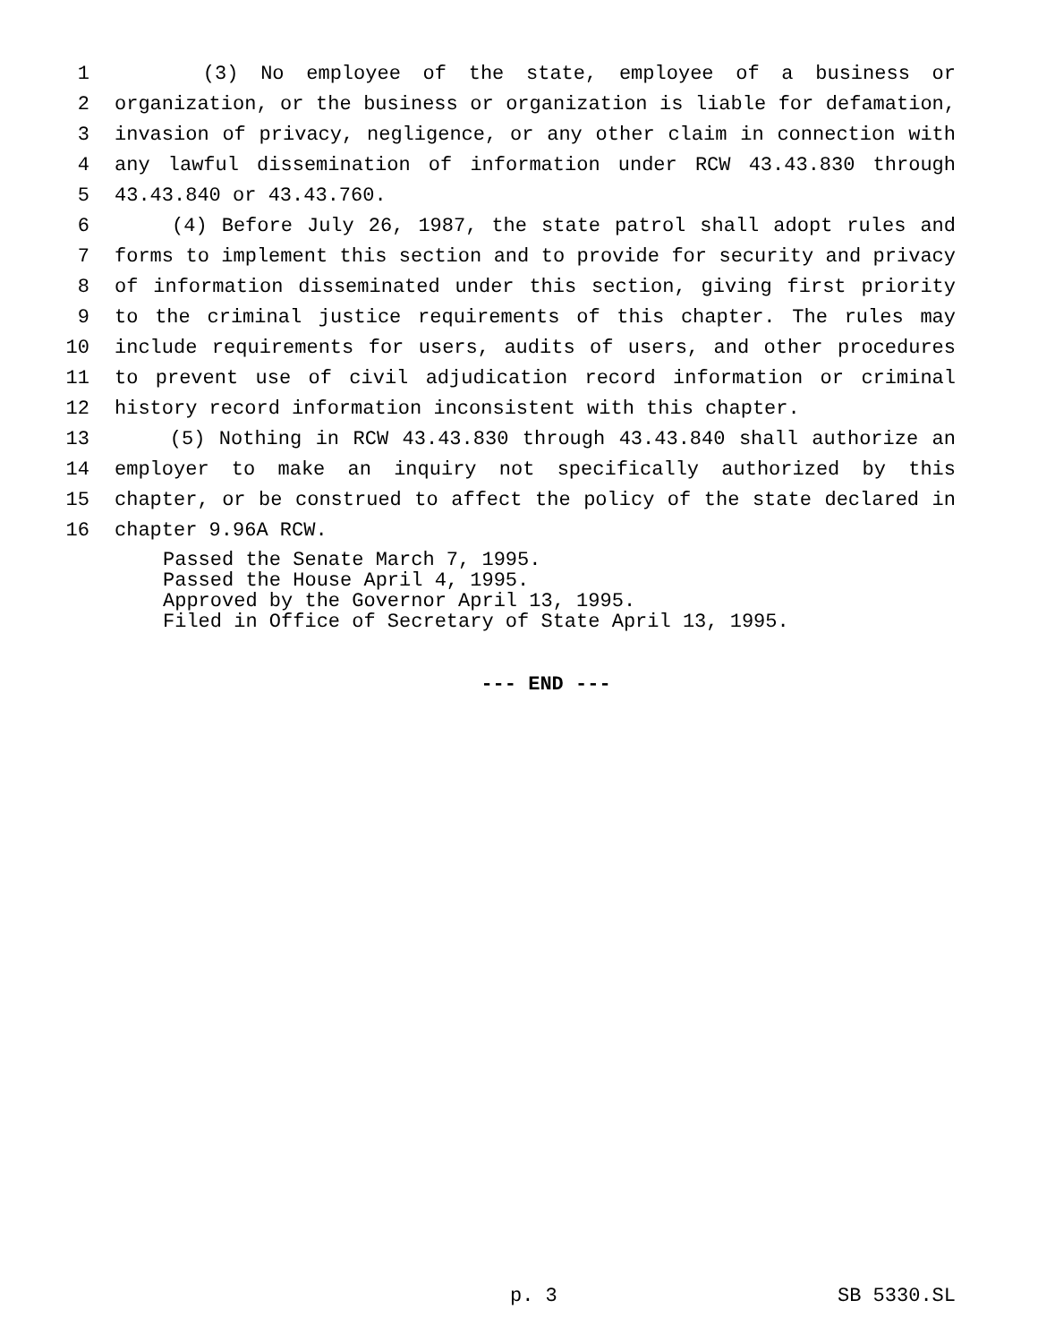1 (3) No employee of the state, employee of a business or
2 organization, or the business or organization is liable for defamation,
3 invasion of privacy, negligence, or any other claim in connection with
4 any lawful dissemination of information under RCW 43.43.830 through
5 43.43.840 or 43.43.760.
6 (4) Before July 26, 1987, the state patrol shall adopt rules and
7 forms to implement this section and to provide for security and privacy
8 of information disseminated under this section, giving first priority
9 to the criminal justice requirements of this chapter. The rules may
10 include requirements for users, audits of users, and other procedures
11 to prevent use of civil adjudication record information or criminal
12 history record information inconsistent with this chapter.
13 (5) Nothing in RCW 43.43.830 through 43.43.840 shall authorize an
14 employer to make an inquiry not specifically authorized by this
15 chapter, or be construed to affect the policy of the state declared in
16 chapter 9.96A RCW.
Passed the Senate March 7, 1995.
Passed the House April 4, 1995.
Approved by the Governor April 13, 1995.
Filed in Office of Secretary of State April 13, 1995.
--- END ---
p. 3 SB 5330.SL